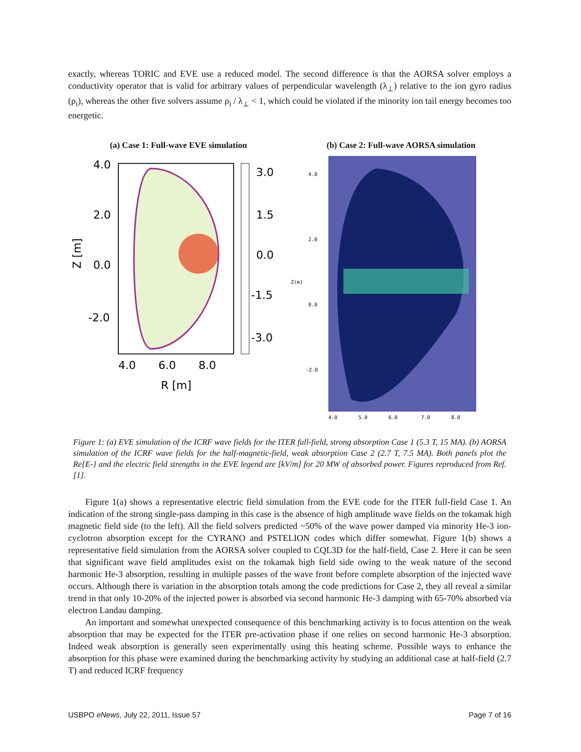exactly, whereas TORIC and EVE use a reduced model. The second difference is that the AORSA solver employs a conductivity operator that is valid for arbitrary values of perpendicular wavelength (λ<sub>⊥</sub>) relative to the ion gyro radius (ρ<sub>i</sub>), whereas the other five solvers assume ρ<sub>i</sub> / λ<sub>⊥</sub> < 1, which could be violated if the minority ion tail energy becomes too energetic.
(a) Case 1: Full-wave EVE simulation
3.0
1.5
0.0
-1.5
-3.0
4.0
2.0
0.0
-2.0
4.0
6.0
8.0
R [m]
Z [m]
(b) Case 2: Full-wave AORSA simulation
4.0
2.0
0.0
-2.0
Z(m)
4.0
5.0
6.0
7.0
8.0
Figure 1: (a) EVE simulation of the ICRF wave fields for the ITER full-field, strong absorption Case 1 (5.3 T, 15 MA). (b) AORSA simulation of the ICRF wave fields for the half-magnetic-field, weak absorption Case 2 (2.7 T, 7.5 MA). Both panels plot the Re{E-} and the electric field strengths in the EVE legend are [kV/m] for 20 MW of absorbed power. Figures reproduced from Ref. [1].
Figure 1(a) shows a representative electric field simulation from the EVE code for the ITER full-field Case 1. An indication of the strong single-pass damping in this case is the absence of high amplitude wave fields on the tokamak high magnetic field side (to the left). All the field solvers predicted ~50% of the wave power damped via minority He-3 ion-cyclotron absorption except for the CYRANO and PSTELION codes which differ somewhat. Figure 1(b) shows a representative field simulation from the AORSA solver coupled to CQL3D for the half-field, Case 2. Here it can be seen that significant wave field amplitudes exist on the tokamak high field side owing to the weak nature of the second harmonic He-3 absorption, resulting in multiple passes of the wave front before complete absorption of the injected wave occurs. Although there is variation in the absorption totals among the code predictions for Case 2, they all reveal a similar trend in that only 10-20% of the injected power is absorbed via second harmonic He-3 damping with 65-70% absorbed via electron Landau damping.
An important and somewhat unexpected consequence of this benchmarking activity is to focus attention on the weak absorption that may be expected for the ITER pre-activation phase if one relies on second harmonic He-3 absorption. Indeed weak absorption is generally seen experimentally using this heating scheme. Possible ways to enhance the absorption for this phase were examined during the benchmarking activity by studying an additional case at half-field (2.7 T) and reduced ICRF frequency
USBPO eNews, July 22, 2011, Issue 57 Page 7 of 16